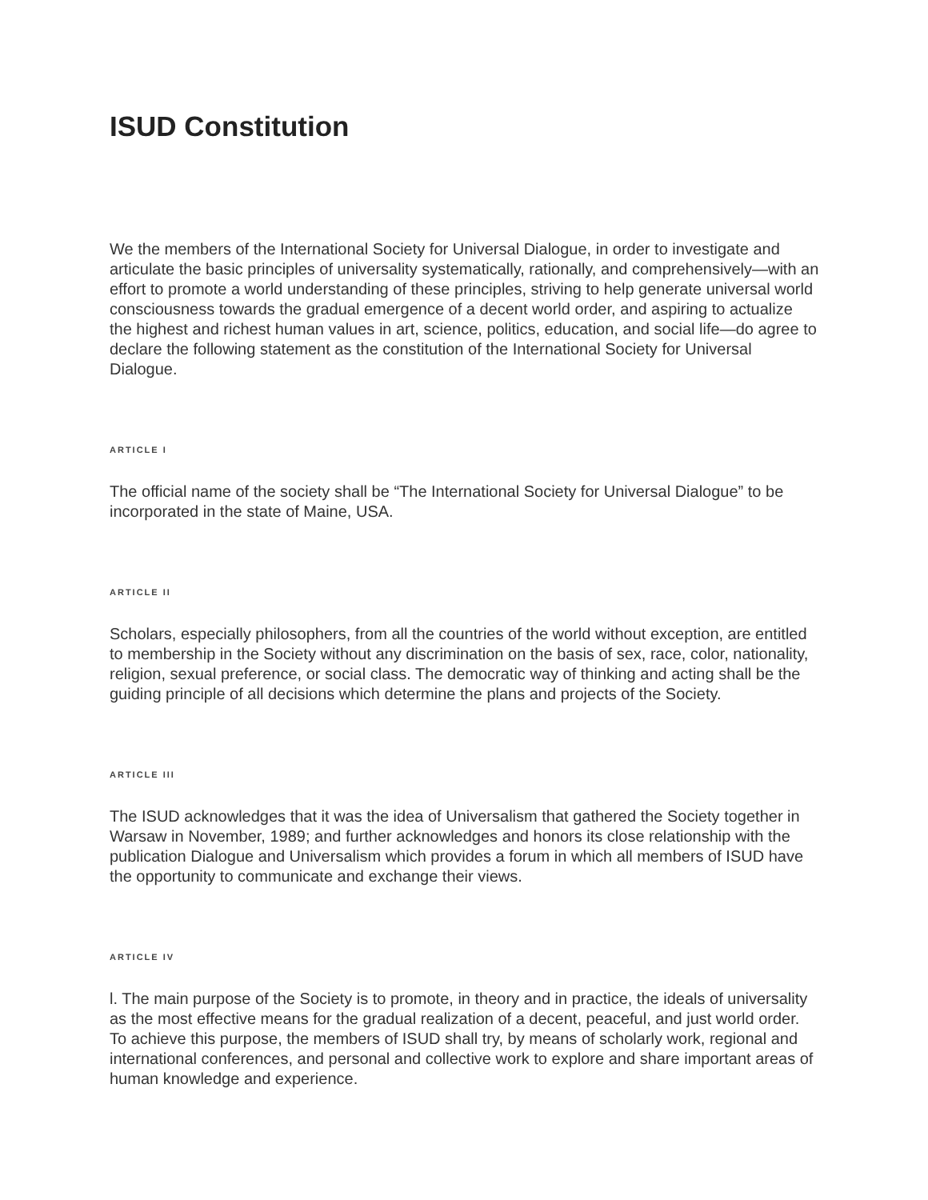ISUD Constitution
We the members of the International Society for Universal Dialogue, in order to investigate and articulate the basic principles of universality systematically, rationally, and comprehensively—with an effort to promote a world understanding of these principles, striving to help generate universal world consciousness towards the gradual emergence of a decent world order, and aspiring to actualize the highest and richest human values in art, science, politics, education, and social life—do agree to declare the following statement as the constitution of the International Society for Universal Dialogue.
ARTICLE I
The official name of the society shall be “The International Society for Universal Dialogue” to be incorporated in the state of Maine, USA.
ARTICLE II
Scholars, especially philosophers, from all the countries of the world without exception, are entitled to membership in the Society without any discrimination on the basis of sex, race, color, nationality, religion, sexual preference, or social class. The democratic way of thinking and acting shall be the guiding principle of all decisions which determine the plans and projects of the Society.
ARTICLE III
The ISUD acknowledges that it was the idea of Universalism that gathered the Society together in Warsaw in November, 1989; and further acknowledges and honors its close relationship with the publication Dialogue and Universalism which provides a forum in which all members of ISUD have the opportunity to communicate and exchange their views.
ARTICLE IV
l. The main purpose of the Society is to promote, in theory and in practice, the ideals of universality as the most effective means for the gradual realization of a decent, peaceful, and just world order. To achieve this purpose, the members of ISUD shall try, by means of scholarly work, regional and international conferences, and personal and collective work to explore and share important areas of human knowledge and experience.